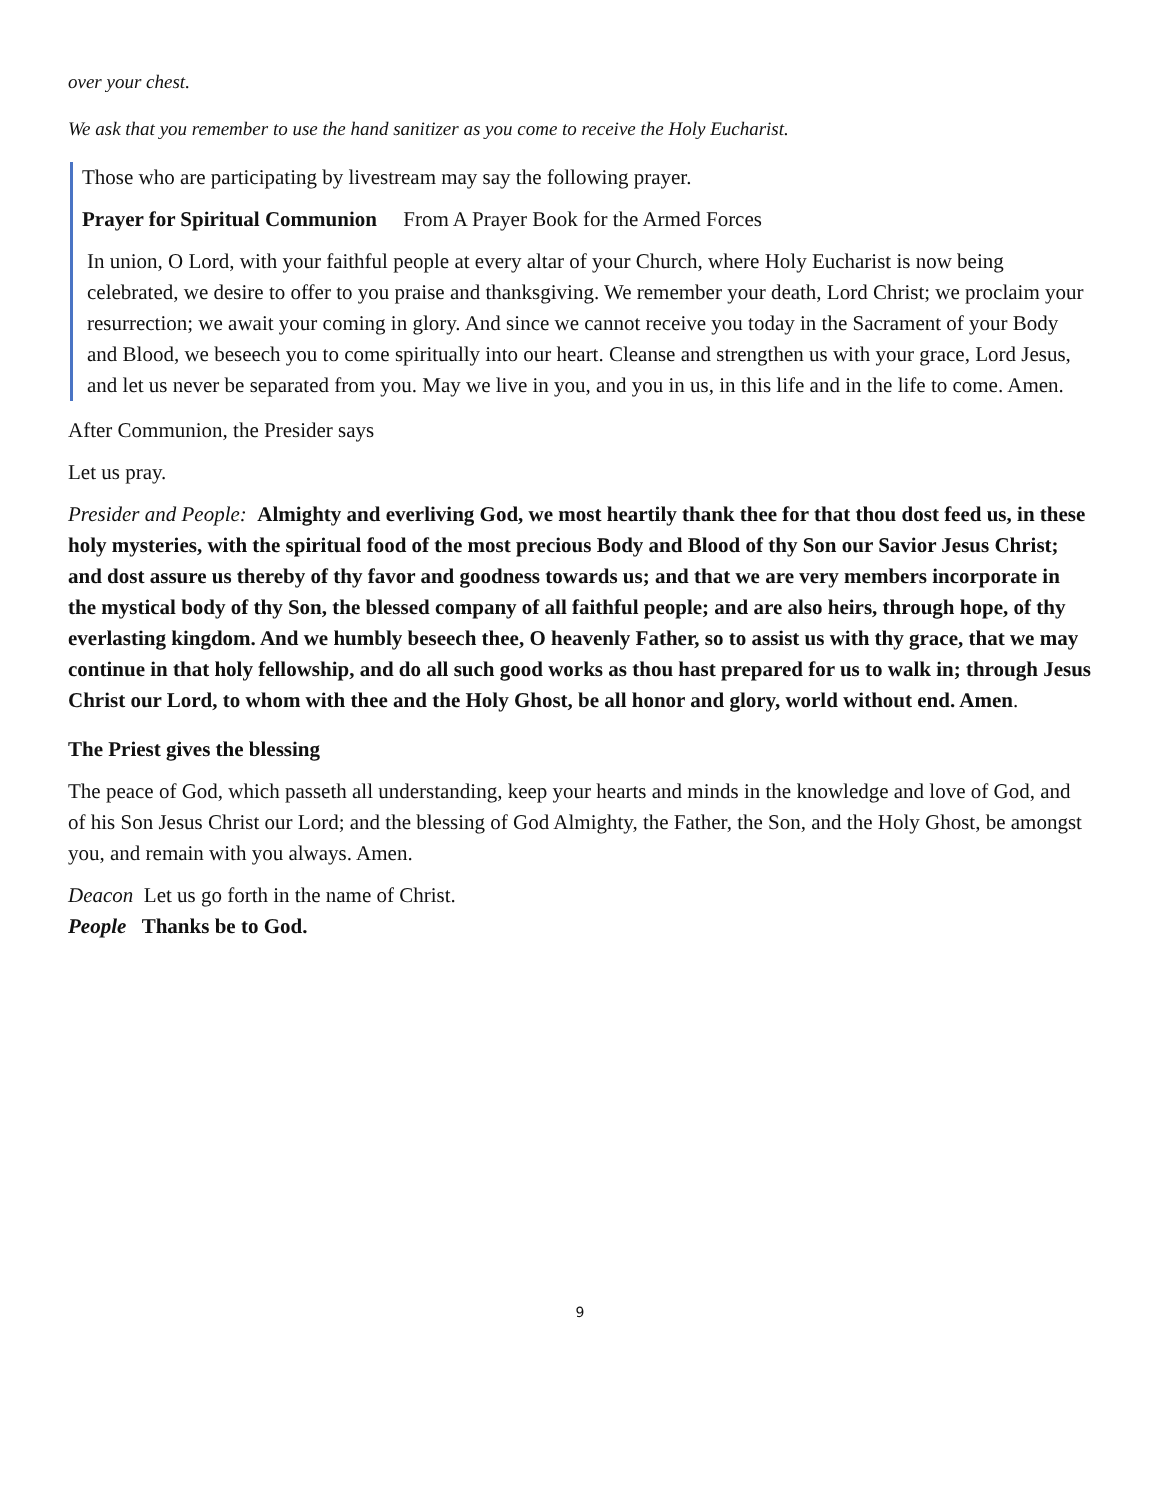over your chest.
We ask that you remember to use the hand sanitizer as you come to receive the Holy Eucharist.
Those who are participating by livestream may say the following prayer.
Prayer for Spiritual Communion From A Prayer Book for the Armed Forces
In union, O Lord, with your faithful people at every altar of your Church, where Holy Eucharist is now being celebrated, we desire to offer to you praise and thanksgiving. We remember your death, Lord Christ; we proclaim your resurrection; we await your coming in glory. And since we cannot receive you today in the Sacrament of your Body and Blood, we beseech you to come spiritually into our heart. Cleanse and strengthen us with your grace, Lord Jesus, and let us never be separated from you. May we live in you, and you in us, in this life and in the life to come. Amen.
After Communion, the Presider says
Let us pray.
Presider and People: Almighty and everliving God, we most heartily thank thee for that thou dost feed us, in these holy mysteries, with the spiritual food of the most precious Body and Blood of thy Son our Savior Jesus Christ; and dost assure us thereby of thy favor and goodness towards us; and that we are very members incorporate in the mystical body of thy Son, the blessed company of all faithful people; and are also heirs, through hope, of thy everlasting kingdom. And we humbly beseech thee, O heavenly Father, so to assist us with thy grace, that we may continue in that holy fellowship, and do all such good works as thou hast prepared for us to walk in; through Jesus Christ our Lord, to whom with thee and the Holy Ghost, be all honor and glory, world without end. Amen.
The Priest gives the blessing
The peace of God, which passeth all understanding, keep your hearts and minds in the knowledge and love of God, and of his Son Jesus Christ our Lord; and the blessing of God Almighty, the Father, the Son, and the Holy Ghost, be amongst you, and remain with you always. Amen.
Deacon Let us go forth in the name of Christ.
People Thanks be to God.
9